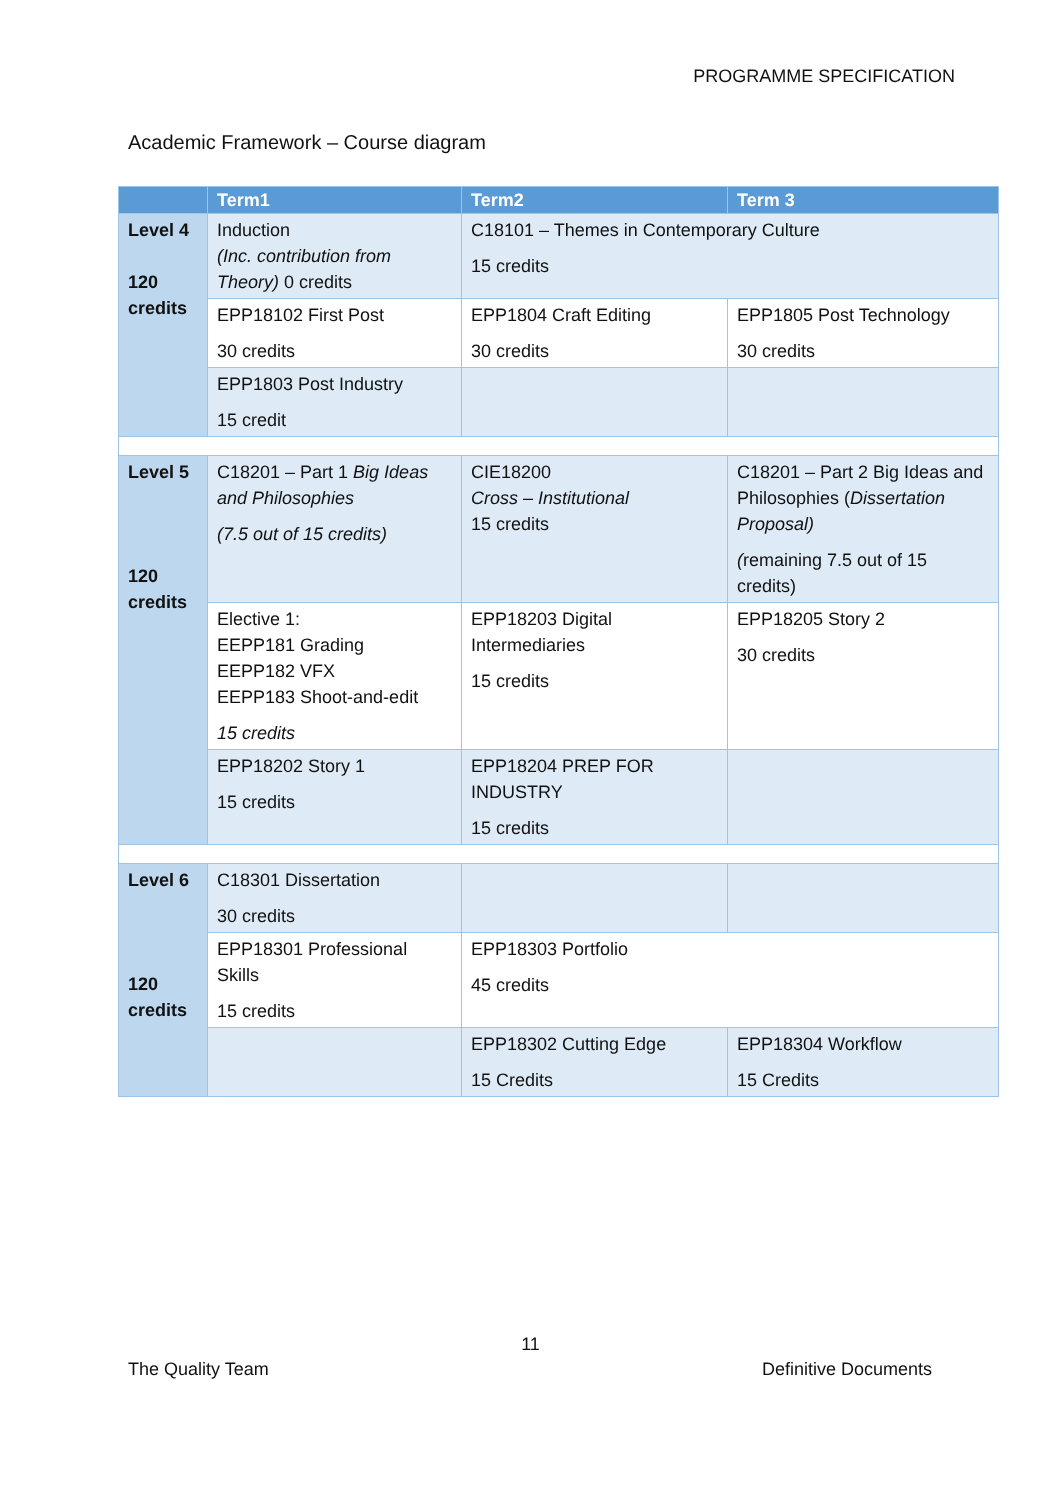PROGRAMME SPECIFICATION
Academic Framework – Course diagram
| | Term1 | Term2 | Term 3 |
| --- | --- | --- | --- |
| Level 4 120 credits | Induction (Inc. contribution from Theory) 0 credits | C18101 – Themes in Contemporary Culture 15 credits | |
| | EPP18102 First Post 30 credits | EPP1804 Craft Editing 30 credits | EPP1805 Post Technology 30 credits |
| | EPP1803 Post Industry 15 credit | | |
| Level 5 120 credits | C18201 – Part 1 Big Ideas and Philosophies (7.5 out of 15 credits) | CIE18200 Cross – Institutional 15 credits | C18201 – Part 2 Big Ideas and Philosophies ( Dissertation Proposal) ( remaining 7.5 out of 15 credits) |
| | Elective 1: EEPP181 Grading EEPP182 VFX EEPP183 Shoot-and-edit 15 credits | EPP18203 Digital Intermediaries 15 credits | EPP18205 Story 2 30 credits |
| | EPP18202 Story 1 15 credits | EPP18204 PREP FOR INDUSTRY 15 credits | |
| Level 6 120 credits | C18301 Dissertation 30 credits | | |
| | EPP18301 Professional Skills 15 credits | EPP18303 Portfolio 45 credits | |
| | | EPP18302 Cutting Edge 15 Credits | EPP18304 Workflow 15 Credits |
11
The Quality Team Definitive Documents